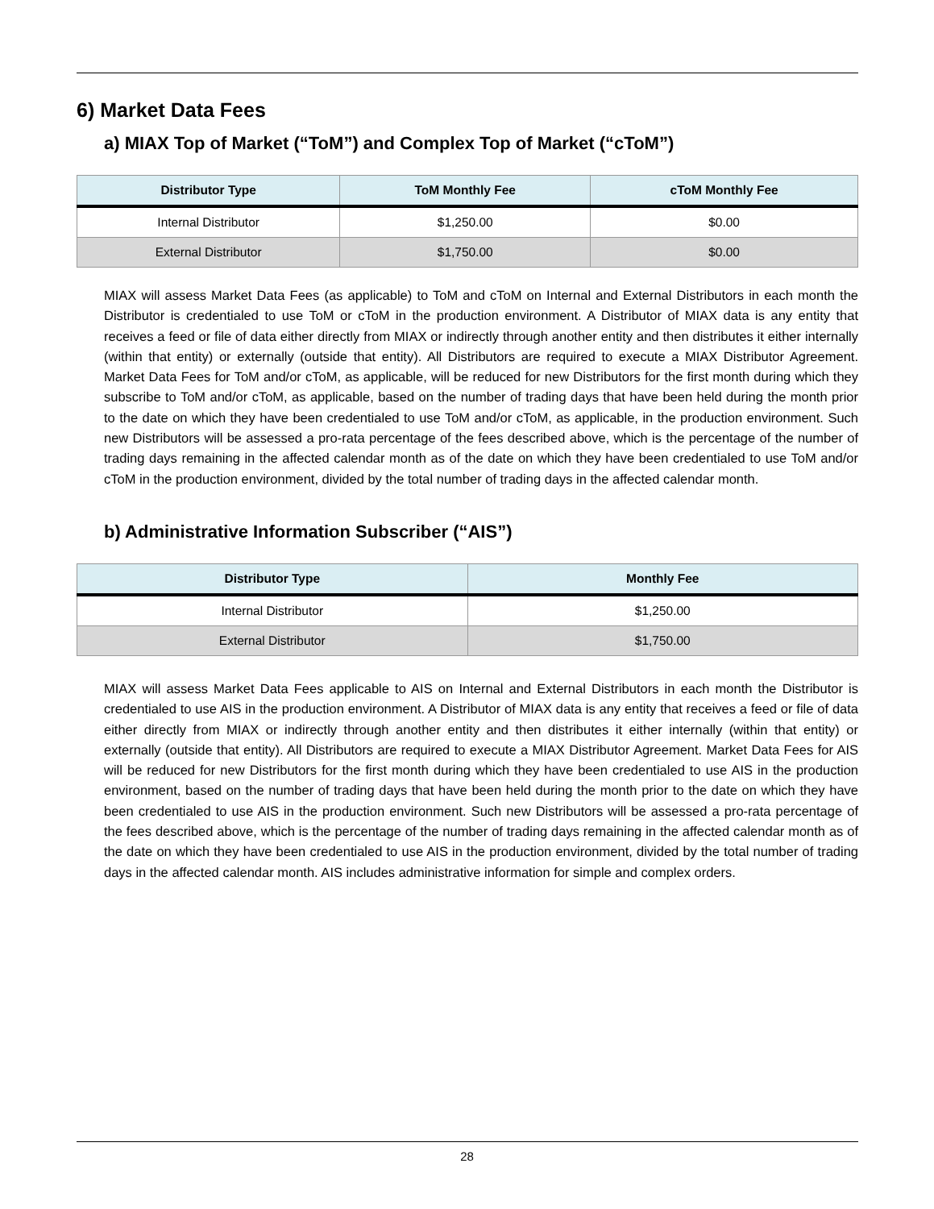6) Market Data Fees
a) MIAX Top of Market (“ToM”) and Complex Top of Market (“cToM”)
| Distributor Type | ToM Monthly Fee | cToM Monthly Fee |
| --- | --- | --- |
| Internal Distributor | $1,250.00 | $0.00 |
| External Distributor | $1,750.00 | $0.00 |
MIAX will assess Market Data Fees (as applicable) to ToM and cToM on Internal and External Distributors in each month the Distributor is credentialed to use ToM or cToM in the production environment. A Distributor of MIAX data is any entity that receives a feed or file of data either directly from MIAX or indirectly through another entity and then distributes it either internally (within that entity) or externally (outside that entity). All Distributors are required to execute a MIAX Distributor Agreement. Market Data Fees for ToM and/or cToM, as applicable, will be reduced for new Distributors for the first month during which they subscribe to ToM and/or cToM, as applicable, based on the number of trading days that have been held during the month prior to the date on which they have been credentialed to use ToM and/or cToM, as applicable, in the production environment. Such new Distributors will be assessed a pro-rata percentage of the fees described above, which is the percentage of the number of trading days remaining in the affected calendar month as of the date on which they have been credentialed to use ToM and/or cToM in the production environment, divided by the total number of trading days in the affected calendar month.
b) Administrative Information Subscriber (“AIS”)
| Distributor Type | Monthly Fee |
| --- | --- |
| Internal Distributor | $1,250.00 |
| External Distributor | $1,750.00 |
MIAX will assess Market Data Fees applicable to AIS on Internal and External Distributors in each month the Distributor is credentialed to use AIS in the production environment. A Distributor of MIAX data is any entity that receives a feed or file of data either directly from MIAX or indirectly through another entity and then distributes it either internally (within that entity) or externally (outside that entity). All Distributors are required to execute a MIAX Distributor Agreement. Market Data Fees for AIS will be reduced for new Distributors for the first month during which they have been credentialed to use AIS in the production environment, based on the number of trading days that have been held during the month prior to the date on which they have been credentialed to use AIS in the production environment. Such new Distributors will be assessed a pro-rata percentage of the fees described above, which is the percentage of the number of trading days remaining in the affected calendar month as of the date on which they have been credentialed to use AIS in the production environment, divided by the total number of trading days in the affected calendar month. AIS includes administrative information for simple and complex orders.
28